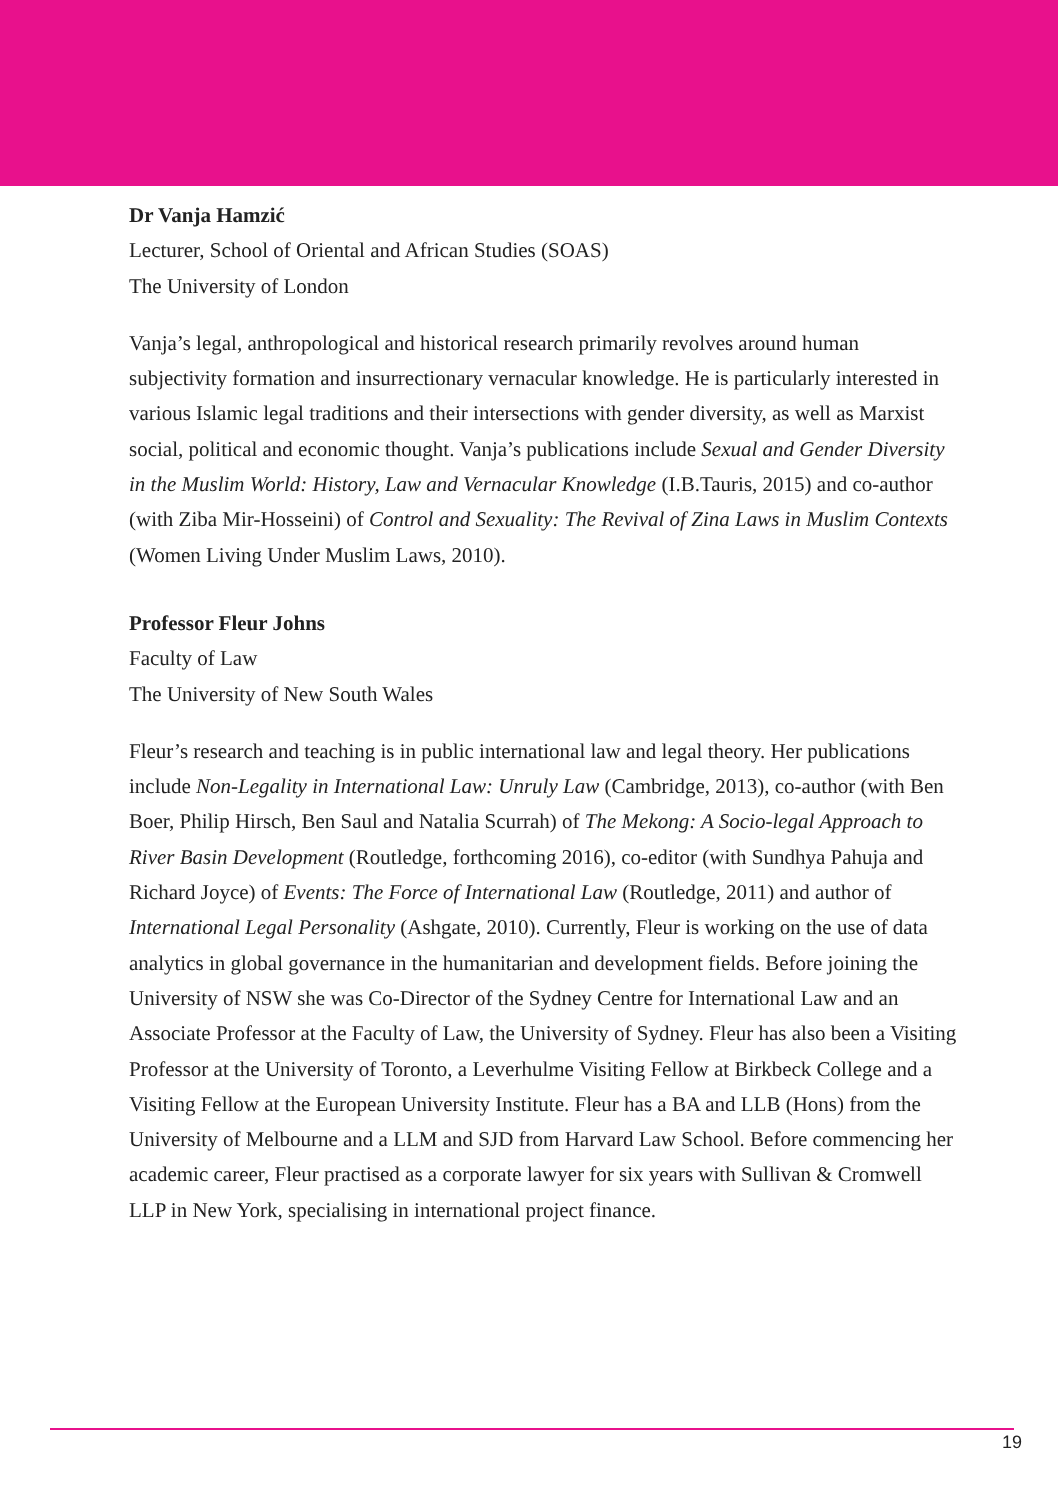Dr Vanja Hamzić
Lecturer, School of Oriental and African Studies (SOAS)
The University of London
Vanja’s legal, anthropological and historical research primarily revolves around human subjectivity formation and insurrectionary vernacular knowledge. He is particularly interested in various Islamic legal traditions and their intersections with gender diversity, as well as Marxist social, political and economic thought. Vanja’s publications include Sexual and Gender Diversity in the Muslim World: History, Law and Vernacular Knowledge (I.B.Tauris, 2015) and co-author (with Ziba Mir-Hosseini) of Control and Sexuality: The Revival of Zina Laws in Muslim Contexts (Women Living Under Muslim Laws, 2010).
Professor Fleur Johns
Faculty of Law
The University of New South Wales
Fleur’s research and teaching is in public international law and legal theory. Her publications include Non-Legality in International Law: Unruly Law (Cambridge, 2013), co-author (with Ben Boer, Philip Hirsch, Ben Saul and Natalia Scurrah) of The Mekong: A Socio-legal Approach to River Basin Development (Routledge, forthcoming 2016), co-editor (with Sundhya Pahuja and Richard Joyce) of Events: The Force of International Law (Routledge, 2011) and author of International Legal Personality (Ashgate, 2010). Currently, Fleur is working on the use of data analytics in global governance in the humanitarian and development fields. Before joining the University of NSW she was Co-Director of the Sydney Centre for International Law and an Associate Professor at the Faculty of Law, the University of Sydney. Fleur has also been a Visiting Professor at the University of Toronto, a Leverhulme Visiting Fellow at Birkbeck College and a Visiting Fellow at the European University Institute. Fleur has a BA and LLB (Hons) from the University of Melbourne and a LLM and SJD from Harvard Law School. Before commencing her academic career, Fleur practised as a corporate lawyer for six years with Sullivan & Cromwell LLP in New York, specialising in international project finance.
19